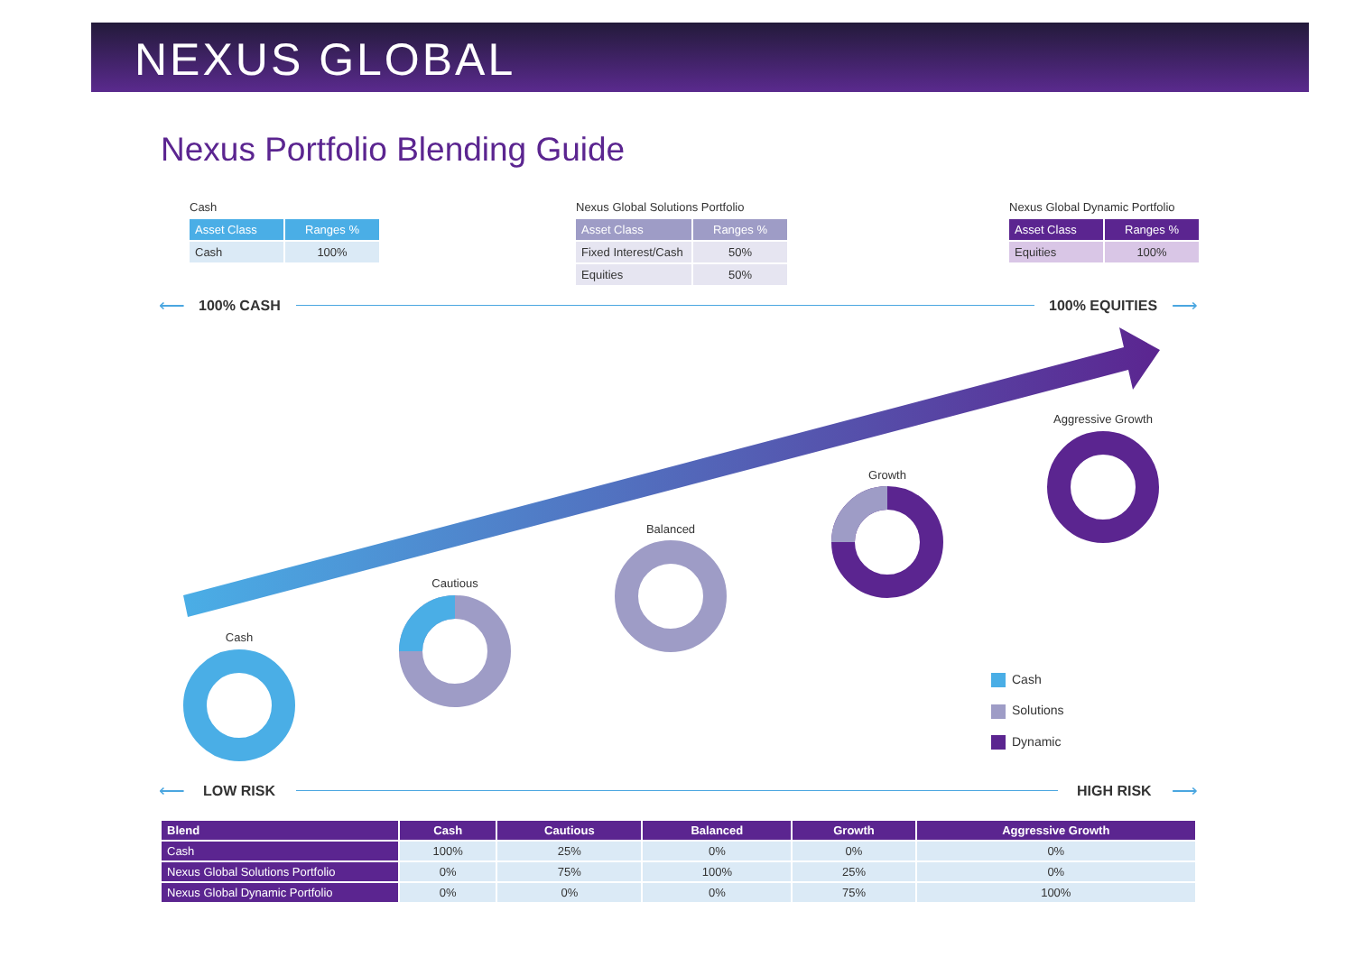NEXUS GLOBAL
Nexus Portfolio Blending Guide
Cash
| Asset Class | Ranges % |
| --- | --- |
| Cash | 100% |
Nexus Global Solutions Portfolio
| Asset Class | Ranges % |
| --- | --- |
| Fixed Interest/Cash | 50% |
| Equities | 50% |
Nexus Global Dynamic Portfolio
| Asset Class | Ranges % |
| --- | --- |
| Equities | 100% |
⟵ 100% CASH 100% EQUITIES ⟶
Cash
Cautious
Balanced
Growth
Aggressive Growth
Cash
Solutions
Dynamic
⟵ LOW RISK HIGH RISK ⟶
| Blend | Cash | Cautious | Balanced | Growth | Aggressive Growth |
| --- | --- | --- | --- | --- | --- |
| Cash | 100% | 25% | 0% | 0% | 0% |
| Nexus Global Solutions Portfolio | 0% | 75% | 100% | 25% | 0% |
| Nexus Global Dynamic Portfolio | 0% | 0% | 0% | 75% | 100% |